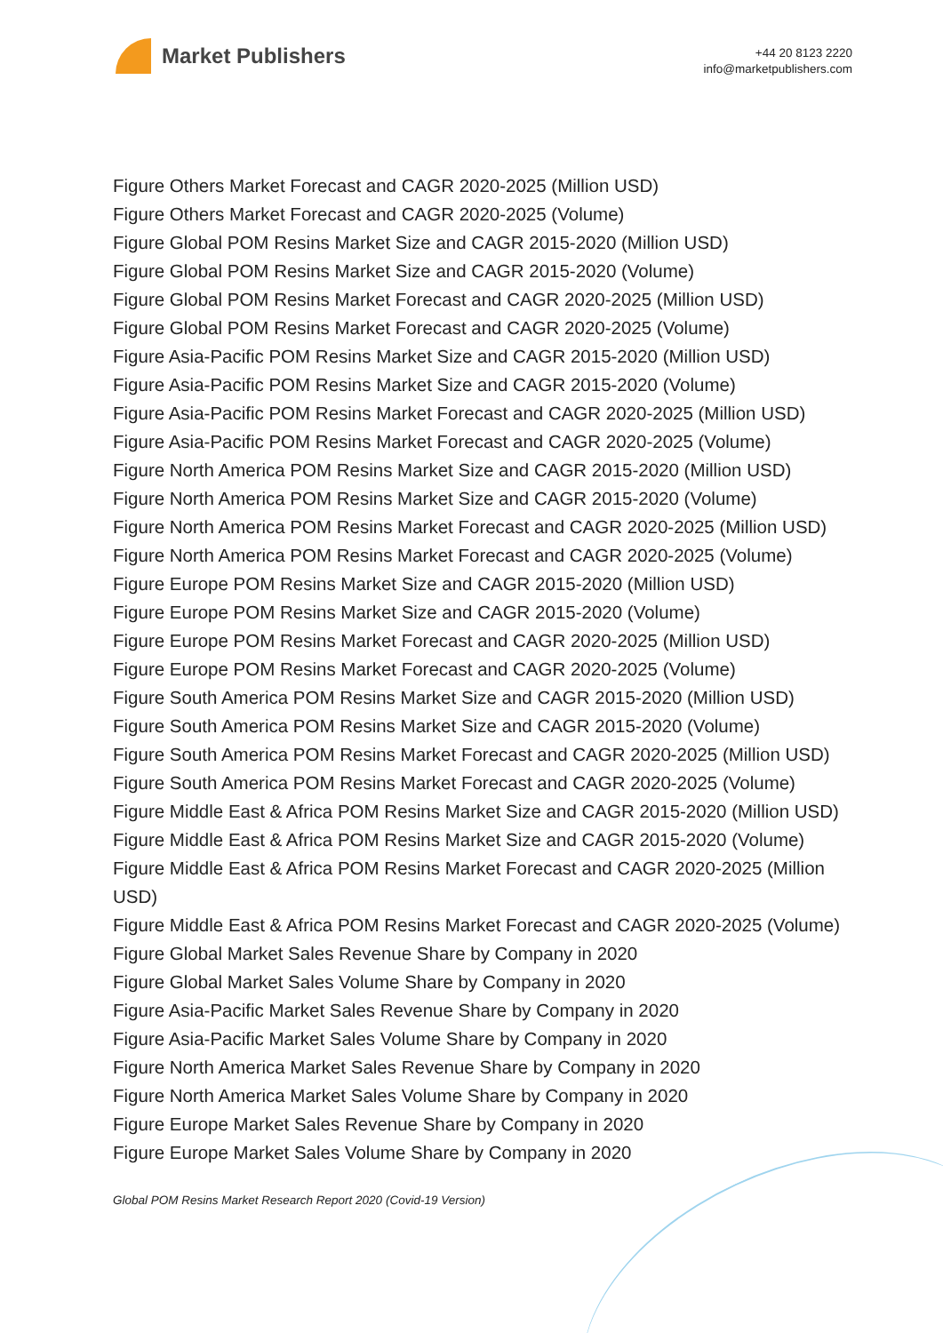Market Publishers
+44 20 8123 2220
info@marketpublishers.com
Figure Others Market Forecast and CAGR 2020-2025 (Million USD)
Figure Others Market Forecast and CAGR 2020-2025 (Volume)
Figure Global POM Resins Market Size and CAGR 2015-2020 (Million USD)
Figure Global POM Resins Market Size and CAGR 2015-2020 (Volume)
Figure Global POM Resins Market Forecast and CAGR 2020-2025 (Million USD)
Figure Global POM Resins Market Forecast and CAGR 2020-2025 (Volume)
Figure Asia-Pacific POM Resins Market Size and CAGR 2015-2020 (Million USD)
Figure Asia-Pacific POM Resins Market Size and CAGR 2015-2020 (Volume)
Figure Asia-Pacific POM Resins Market Forecast and CAGR 2020-2025 (Million USD)
Figure Asia-Pacific POM Resins Market Forecast and CAGR 2020-2025 (Volume)
Figure North America POM Resins Market Size and CAGR 2015-2020 (Million USD)
Figure North America POM Resins Market Size and CAGR 2015-2020 (Volume)
Figure North America POM Resins Market Forecast and CAGR 2020-2025 (Million USD)
Figure North America POM Resins Market Forecast and CAGR 2020-2025 (Volume)
Figure Europe POM Resins Market Size and CAGR 2015-2020 (Million USD)
Figure Europe POM Resins Market Size and CAGR 2015-2020 (Volume)
Figure Europe POM Resins Market Forecast and CAGR 2020-2025 (Million USD)
Figure Europe POM Resins Market Forecast and CAGR 2020-2025 (Volume)
Figure South America POM Resins Market Size and CAGR 2015-2020 (Million USD)
Figure South America POM Resins Market Size and CAGR 2015-2020 (Volume)
Figure South America POM Resins Market Forecast and CAGR 2020-2025 (Million USD)
Figure South America POM Resins Market Forecast and CAGR 2020-2025 (Volume)
Figure Middle East & Africa POM Resins Market Size and CAGR 2015-2020 (Million USD)
Figure Middle East & Africa POM Resins Market Size and CAGR 2015-2020 (Volume)
Figure Middle East & Africa POM Resins Market Forecast and CAGR 2020-2025 (Million USD)
Figure Middle East & Africa POM Resins Market Forecast and CAGR 2020-2025 (Volume)
Figure Global Market Sales Revenue Share by Company in 2020
Figure Global Market Sales Volume Share by Company in 2020
Figure Asia-Pacific Market Sales Revenue Share by Company in 2020
Figure Asia-Pacific Market Sales Volume Share by Company in 2020
Figure North America Market Sales Revenue Share by Company in 2020
Figure North America Market Sales Volume Share by Company in 2020
Figure Europe Market Sales Revenue Share by Company in 2020
Figure Europe Market Sales Volume Share by Company in 2020
Global POM Resins Market Research Report 2020 (Covid-19 Version)